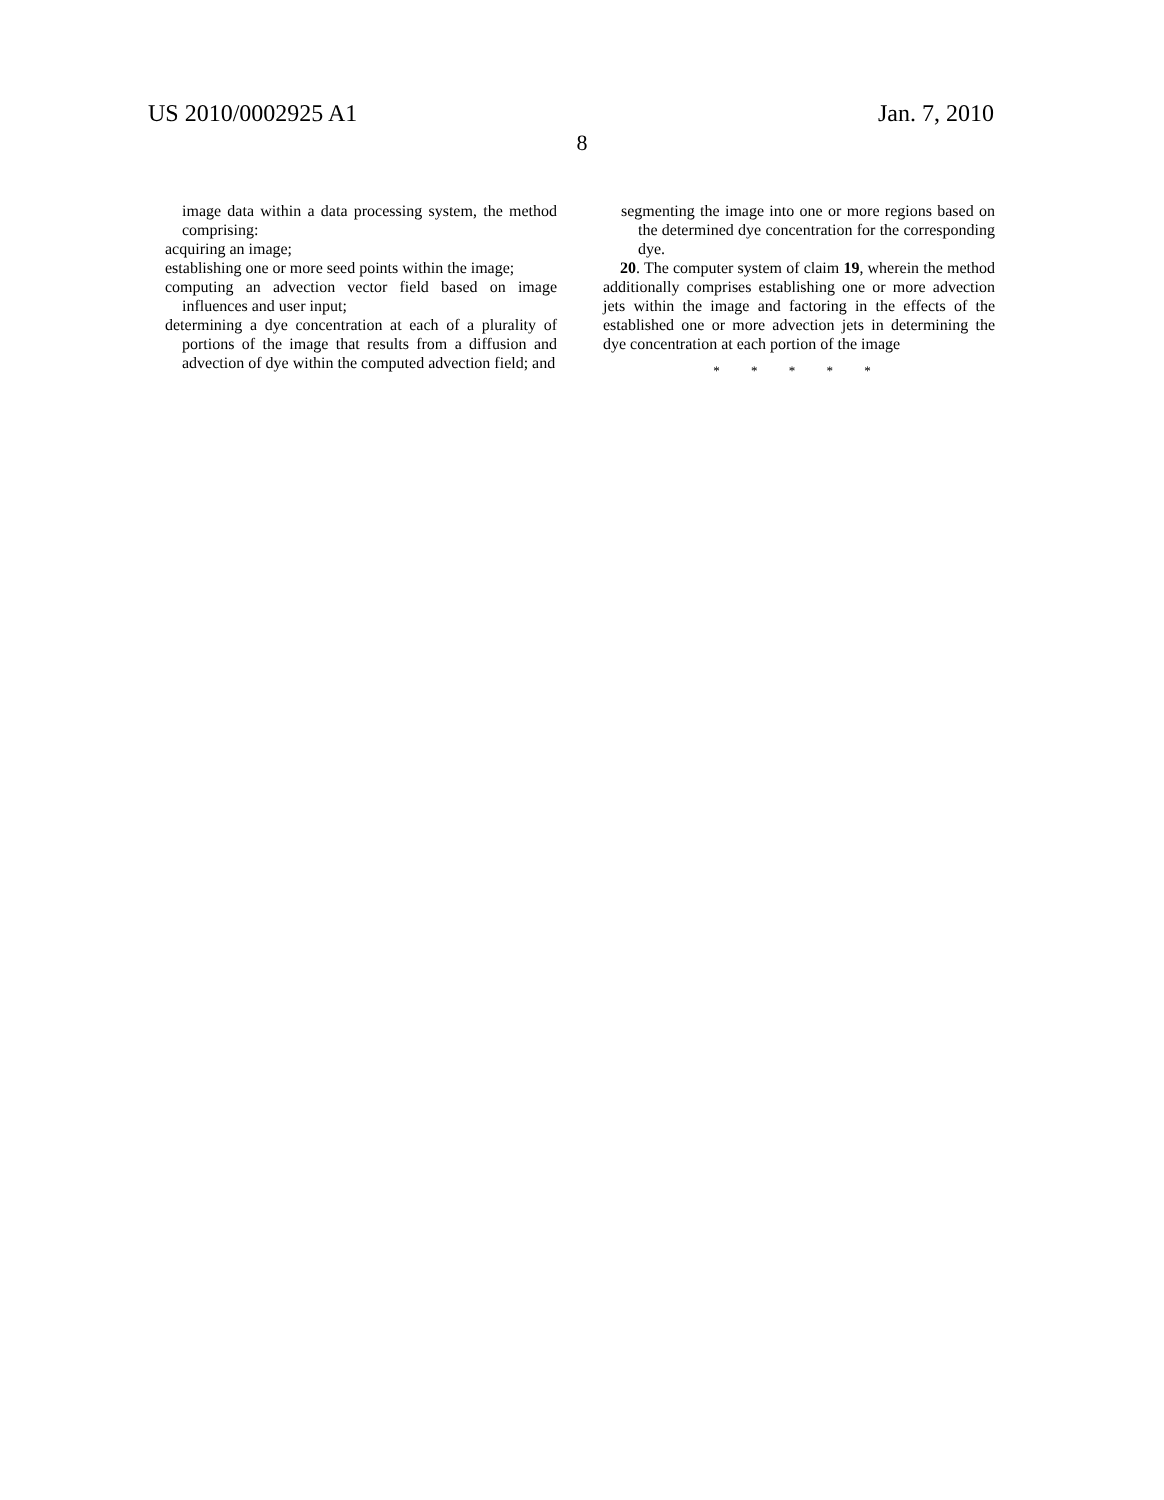US 2010/0002925 A1 Jan. 7, 2010
8
image data within a data processing system, the method comprising:
acquiring an image;
establishing one or more seed points within the image;
computing an advection vector field based on image influences and user input;
determining a dye concentration at each of a plurality of portions of the image that results from a diffusion and advection of dye within the computed advection field; and
segmenting the image into one or more regions based on the determined dye concentration for the corresponding dye.
20. The computer system of claim 19, wherein the method additionally comprises establishing one or more advection jets within the image and factoring in the effects of the established one or more advection jets in determining the dye concentration at each portion of the image
* * * * *